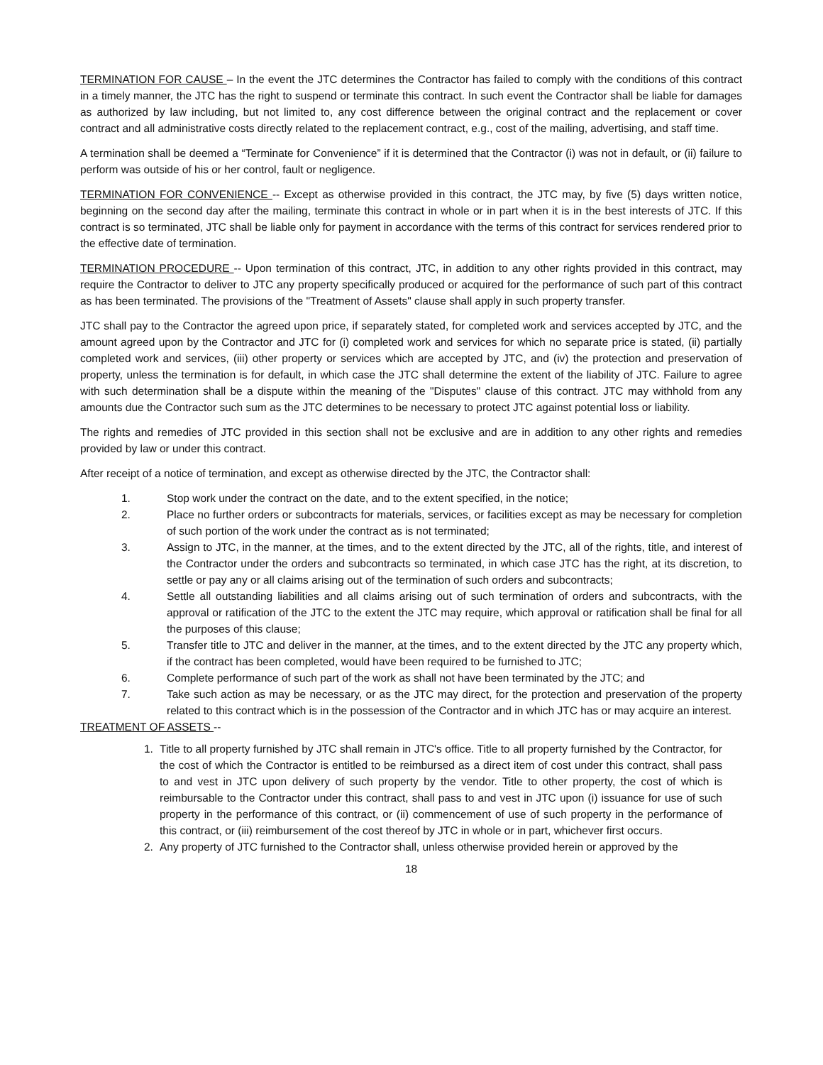TERMINATION FOR CAUSE – In the event the JTC determines the Contractor has failed to comply with the conditions of this contract in a timely manner, the JTC has the right to suspend or terminate this contract. In such event the Contractor shall be liable for damages as authorized by law including, but not limited to, any cost difference between the original contract and the replacement or cover contract and all administrative costs directly related to the replacement contract, e.g., cost of the mailing, advertising, and staff time.
A termination shall be deemed a “Terminate for Convenience” if it is determined that the Contractor (i) was not in default, or (ii) failure to perform was outside of his or her control, fault or negligence.
TERMINATION FOR CONVENIENCE -- Except as otherwise provided in this contract, the JTC may, by five (5) days written notice, beginning on the second day after the mailing, terminate this contract in whole or in part when it is in the best interests of JTC. If this contract is so terminated, JTC shall be liable only for payment in accordance with the terms of this contract for services rendered prior to the effective date of termination.
TERMINATION PROCEDURE -- Upon termination of this contract, JTC, in addition to any other rights provided in this contract, may require the Contractor to deliver to JTC any property specifically produced or acquired for the performance of such part of this contract as has been terminated. The provisions of the "Treatment of Assets" clause shall apply in such property transfer.
JTC shall pay to the Contractor the agreed upon price, if separately stated, for completed work and services accepted by JTC, and the amount agreed upon by the Contractor and JTC for (i) completed work and services for which no separate price is stated, (ii) partially completed work and services, (iii) other property or services which are accepted by JTC, and (iv) the protection and preservation of property, unless the termination is for default, in which case the JTC shall determine the extent of the liability of JTC. Failure to agree with such determination shall be a dispute within the meaning of the "Disputes" clause of this contract. JTC may withhold from any amounts due the Contractor such sum as the JTC determines to be necessary to protect JTC against potential loss or liability.
The rights and remedies of JTC provided in this section shall not be exclusive and are in addition to any other rights and remedies provided by law or under this contract.
After receipt of a notice of termination, and except as otherwise directed by the JTC, the Contractor shall:
1. Stop work under the contract on the date, and to the extent specified, in the notice;
2. Place no further orders or subcontracts for materials, services, or facilities except as may be necessary for completion of such portion of the work under the contract as is not terminated;
3. Assign to JTC, in the manner, at the times, and to the extent directed by the JTC, all of the rights, title, and interest of the Contractor under the orders and subcontracts so terminated, in which case JTC has the right, at its discretion, to settle or pay any or all claims arising out of the termination of such orders and subcontracts;
4. Settle all outstanding liabilities and all claims arising out of such termination of orders and subcontracts, with the approval or ratification of the JTC to the extent the JTC may require, which approval or ratification shall be final for all the purposes of this clause;
5. Transfer title to JTC and deliver in the manner, at the times, and to the extent directed by the JTC any property which, if the contract has been completed, would have been required to be furnished to JTC;
6. Complete performance of such part of the work as shall not have been terminated by the JTC; and
7. Take such action as may be necessary, or as the JTC may direct, for the protection and preservation of the property related to this contract which is in the possession of the Contractor and in which JTC has or may acquire an interest.
TREATMENT OF ASSETS --
1. Title to all property furnished by JTC shall remain in JTC's office. Title to all property furnished by the Contractor, for the cost of which the Contractor is entitled to be reimbursed as a direct item of cost under this contract, shall pass to and vest in JTC upon delivery of such property by the vendor. Title to other property, the cost of which is reimbursable to the Contractor under this contract, shall pass to and vest in JTC upon (i) issuance for use of such property in the performance of this contract, or (ii) commencement of use of such property in the performance of this contract, or (iii) reimbursement of the cost thereof by JTC in whole or in part, whichever first occurs.
2. Any property of JTC furnished to the Contractor shall, unless otherwise provided herein or approved by the
18